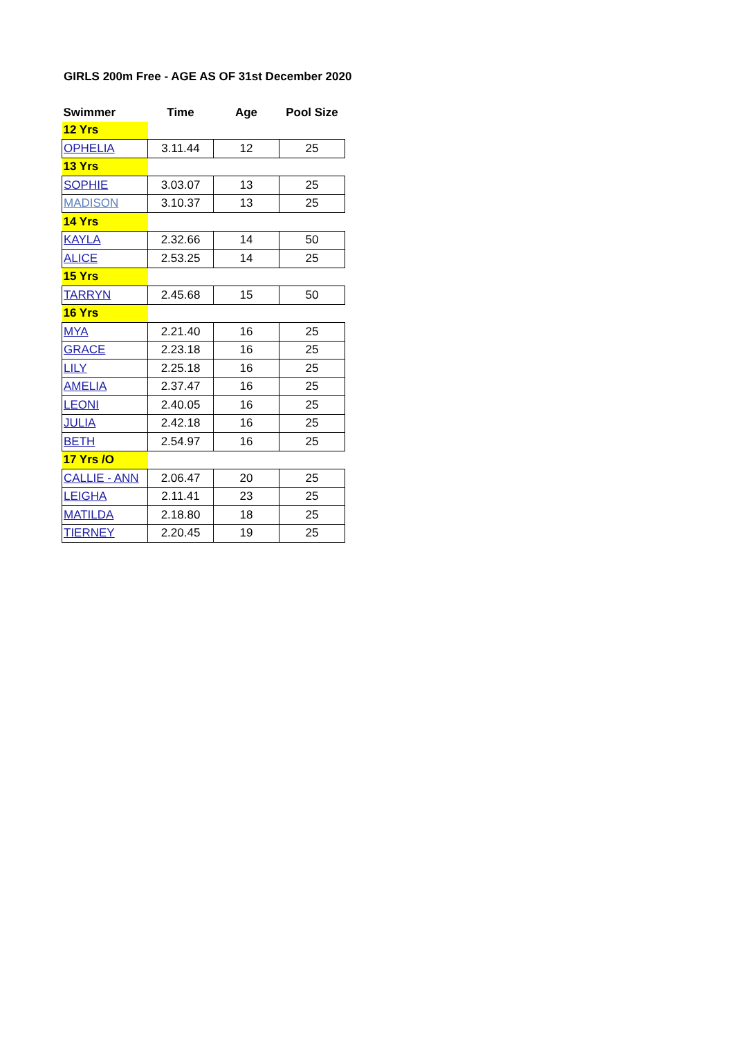GIRLS 200m Free - AGE AS OF 31st December 2020
| Swimmer | Time | Age | Pool Size |
| --- | --- | --- | --- |
| 12 Yrs | | | |
| OPHELIA | 3.11.44 | 12 | 25 |
| 13 Yrs | | | |
| SOPHIE | 3.03.07 | 13 | 25 |
| MADISON | 3.10.37 | 13 | 25 |
| 14 Yrs | | | |
| KAYLA | 2.32.66 | 14 | 50 |
| ALICE | 2.53.25 | 14 | 25 |
| 15 Yrs | | | |
| TARRYN | 2.45.68 | 15 | 50 |
| 16 Yrs | | | |
| MYA | 2.21.40 | 16 | 25 |
| GRACE | 2.23.18 | 16 | 25 |
| LILY | 2.25.18 | 16 | 25 |
| AMELIA | 2.37.47 | 16 | 25 |
| LEONI | 2.40.05 | 16 | 25 |
| JULIA | 2.42.18 | 16 | 25 |
| BETH | 2.54.97 | 16 | 25 |
| 17 Yrs /O | | | |
| CALLIE - ANN | 2.06.47 | 20 | 25 |
| LEIGHA | 2.11.41 | 23 | 25 |
| MATILDA | 2.18.80 | 18 | 25 |
| TIERNEY | 2.20.45 | 19 | 25 |